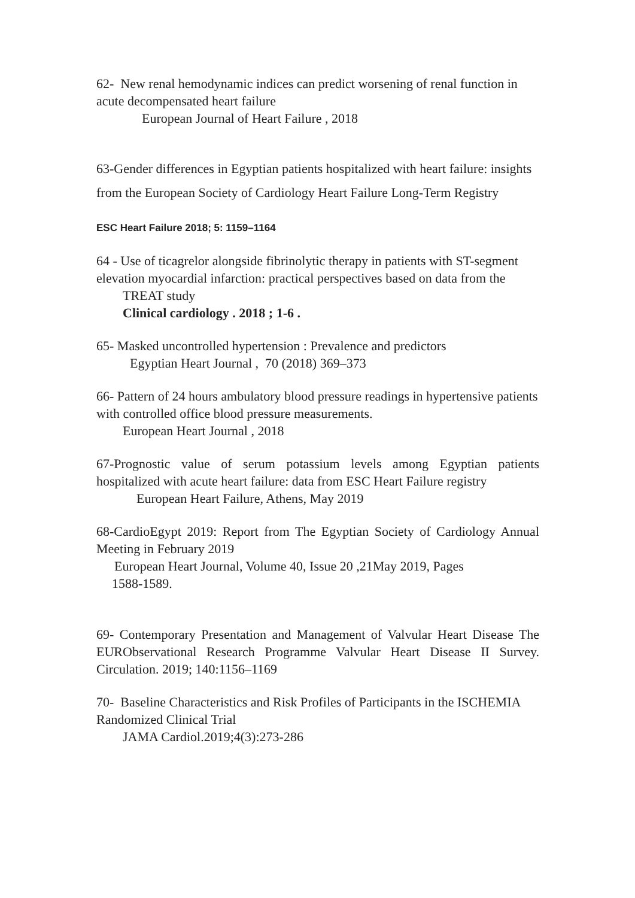62- New renal hemodynamic indices can predict worsening of renal function in acute decompensated heart failure
European Journal of Heart Failure , 2018
63-Gender differences in Egyptian patients hospitalized with heart failure: insights from the European Society of Cardiology Heart Failure Long-Term Registry
ESC Heart Failure 2018; 5: 1159–1164
64 - Use of ticagrelor alongside fibrinolytic therapy in patients with ST-segment elevation myocardial infarction: practical perspectives based on data from the
TREAT study
Clinical cardiology . 2018 ; 1-6 .
65- Masked uncontrolled hypertension : Prevalence and predictors
Egyptian Heart Journal , 70 (2018) 369–373
66- Pattern of 24 hours ambulatory blood pressure readings in hypertensive patients with controlled office blood pressure measurements.
European Heart Journal , 2018
67-Prognostic value of serum potassium levels among Egyptian patients hospitalized with acute heart failure: data from ESC Heart Failure registry
European Heart Failure, Athens, May 2019
68-CardioEgypt 2019: Report from The Egyptian Society of Cardiology Annual Meeting in February 2019
European Heart Journal, Volume 40, Issue 20 ,21May 2019, Pages
1588-1589.
69- Contemporary Presentation and Management of Valvular Heart Disease The EURObservational Research Programme Valvular Heart Disease II Survey. Circulation. 2019; 140:1156–1169
70- Baseline Characteristics and Risk Profiles of Participants in the ISCHEMIA Randomized Clinical Trial
JAMA Cardiol.2019;4(3):273-286